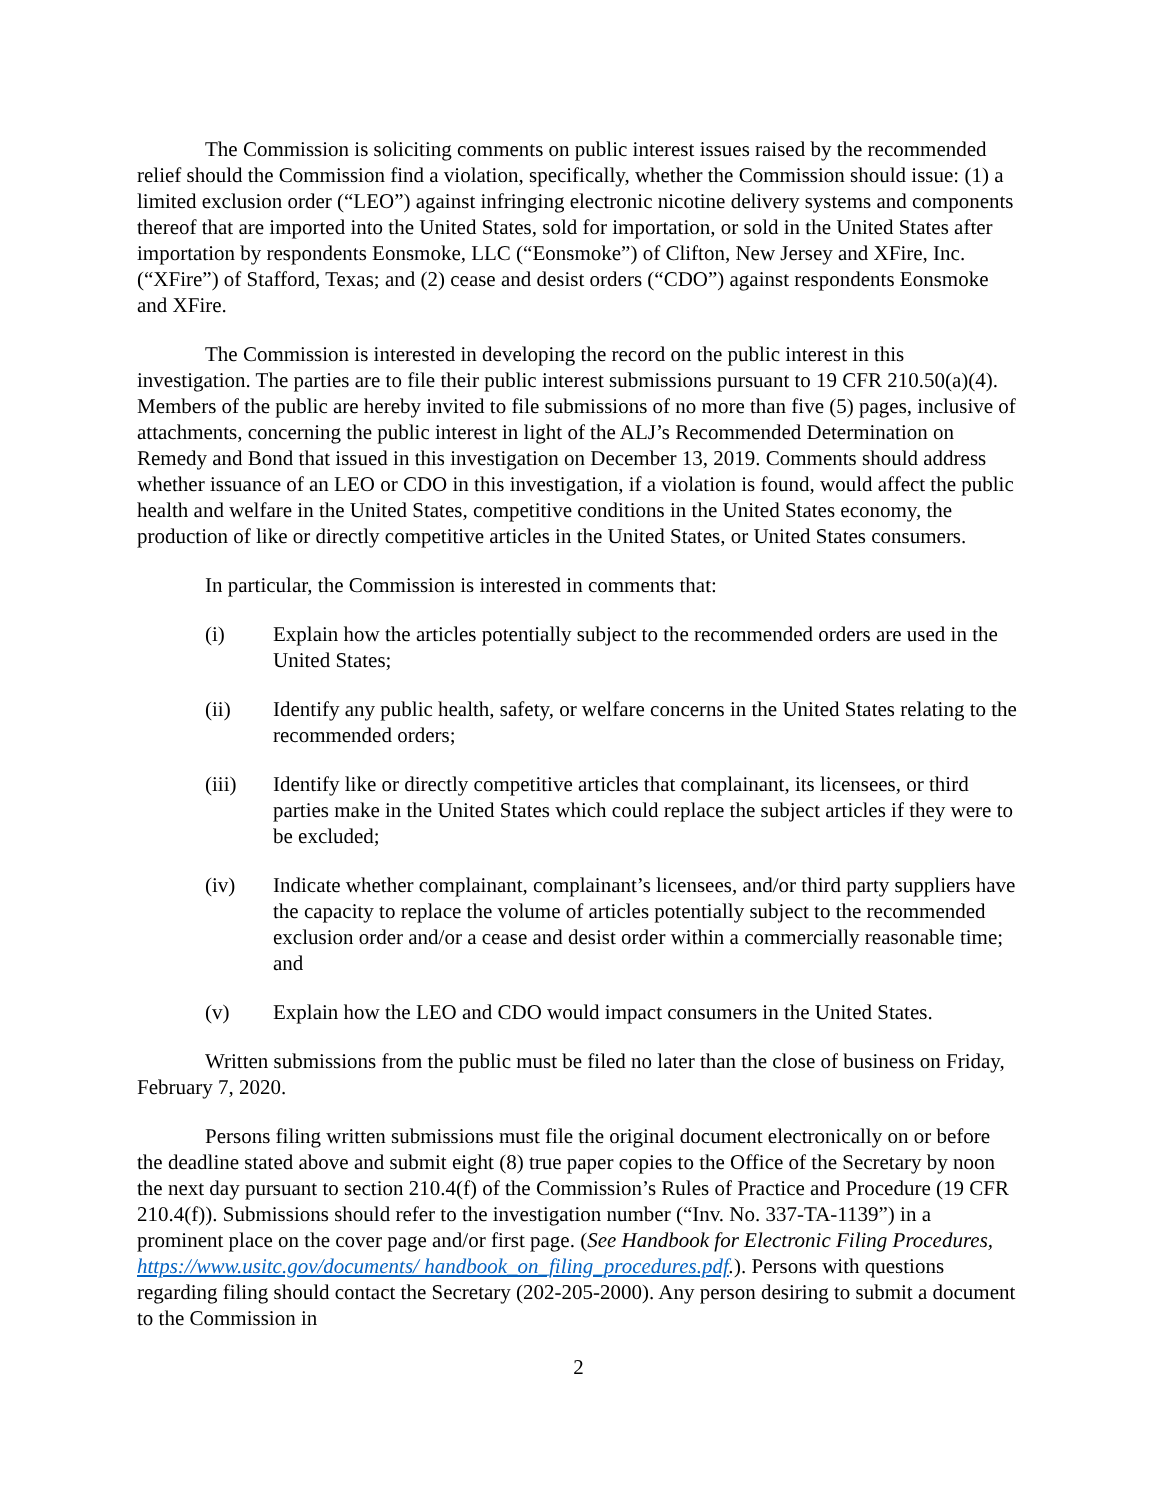The Commission is soliciting comments on public interest issues raised by the recommended relief should the Commission find a violation, specifically, whether the Commission should issue: (1) a limited exclusion order (“LEO”) against infringing electronic nicotine delivery systems and components thereof that are imported into the United States, sold for importation, or sold in the United States after importation by respondents Eonsmoke, LLC (“Eonsmoke”) of Clifton, New Jersey and XFire, Inc. (“XFire”) of Stafford, Texas; and (2) cease and desist orders (“CDO”) against respondents Eonsmoke and XFire.
The Commission is interested in developing the record on the public interest in this investigation. The parties are to file their public interest submissions pursuant to 19 CFR 210.50(a)(4). Members of the public are hereby invited to file submissions of no more than five (5) pages, inclusive of attachments, concerning the public interest in light of the ALJ’s Recommended Determination on Remedy and Bond that issued in this investigation on December 13, 2019. Comments should address whether issuance of an LEO or CDO in this investigation, if a violation is found, would affect the public health and welfare in the United States, competitive conditions in the United States economy, the production of like or directly competitive articles in the United States, or United States consumers.
In particular, the Commission is interested in comments that:
(i) Explain how the articles potentially subject to the recommended orders are used in the United States;
(ii) Identify any public health, safety, or welfare concerns in the United States relating to the recommended orders;
(iii) Identify like or directly competitive articles that complainant, its licensees, or third parties make in the United States which could replace the subject articles if they were to be excluded;
(iv) Indicate whether complainant, complainant’s licensees, and/or third party suppliers have the capacity to replace the volume of articles potentially subject to the recommended exclusion order and/or a cease and desist order within a commercially reasonable time; and
(v) Explain how the LEO and CDO would impact consumers in the United States.
Written submissions from the public must be filed no later than the close of business on Friday, February 7, 2020.
Persons filing written submissions must file the original document electronically on or before the deadline stated above and submit eight (8) true paper copies to the Office of the Secretary by noon the next day pursuant to section 210.4(f) of the Commission’s Rules of Practice and Procedure (19 CFR 210.4(f)). Submissions should refer to the investigation number (“Inv. No. 337-TA-1139”) in a prominent place on the cover page and/or first page. (See Handbook for Electronic Filing Procedures, https://www.usitc.gov/documents/ handbook_on_filing_procedures.pdf.). Persons with questions regarding filing should contact the Secretary (202-205-2000). Any person desiring to submit a document to the Commission in
2